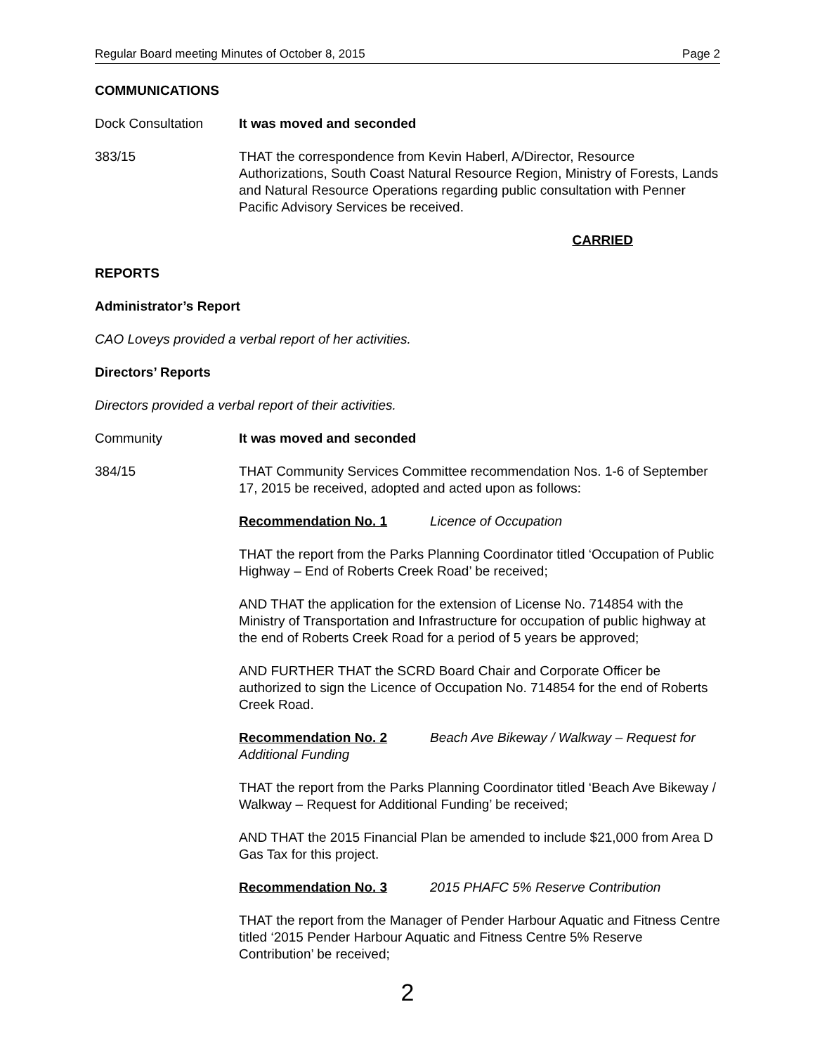Regular Board meeting Minutes of October 8, 2015 Page 2
COMMUNICATIONS
Dock Consultation It was moved and seconded
383/15 THAT the correspondence from Kevin Haberl, A/Director, Resource Authorizations, South Coast Natural Resource Region, Ministry of Forests, Lands and Natural Resource Operations regarding public consultation with Penner Pacific Advisory Services be received.
CARRIED
REPORTS
Administrator’s Report
CAO Loveys provided a verbal report of her activities.
Directors’ Reports
Directors provided a verbal report of their activities.
Community It was moved and seconded
384/15 THAT Community Services Committee recommendation Nos. 1-6 of September 17, 2015 be received, adopted and acted upon as follows:
Recommendation No. 1 Licence of Occupation
THAT the report from the Parks Planning Coordinator titled ‘Occupation of Public Highway – End of Roberts Creek Road’ be received;
AND THAT the application for the extension of License No. 714854 with the Ministry of Transportation and Infrastructure for occupation of public highway at the end of Roberts Creek Road for a period of 5 years be approved;
AND FURTHER THAT the SCRD Board Chair and Corporate Officer be authorized to sign the Licence of Occupation No. 714854 for the end of Roberts Creek Road.
Recommendation No. 2 Beach Ave Bikeway / Walkway – Request for Additional Funding
THAT the report from the Parks Planning Coordinator titled ‘Beach Ave Bikeway / Walkway – Request for Additional Funding’ be received;
AND THAT the 2015 Financial Plan be amended to include $21,000 from Area D Gas Tax for this project.
Recommendation No. 3 2015 PHAFC 5% Reserve Contribution
THAT the report from the Manager of Pender Harbour Aquatic and Fitness Centre titled ‘2015 Pender Harbour Aquatic and Fitness Centre 5% Reserve Contribution’ be received;
2